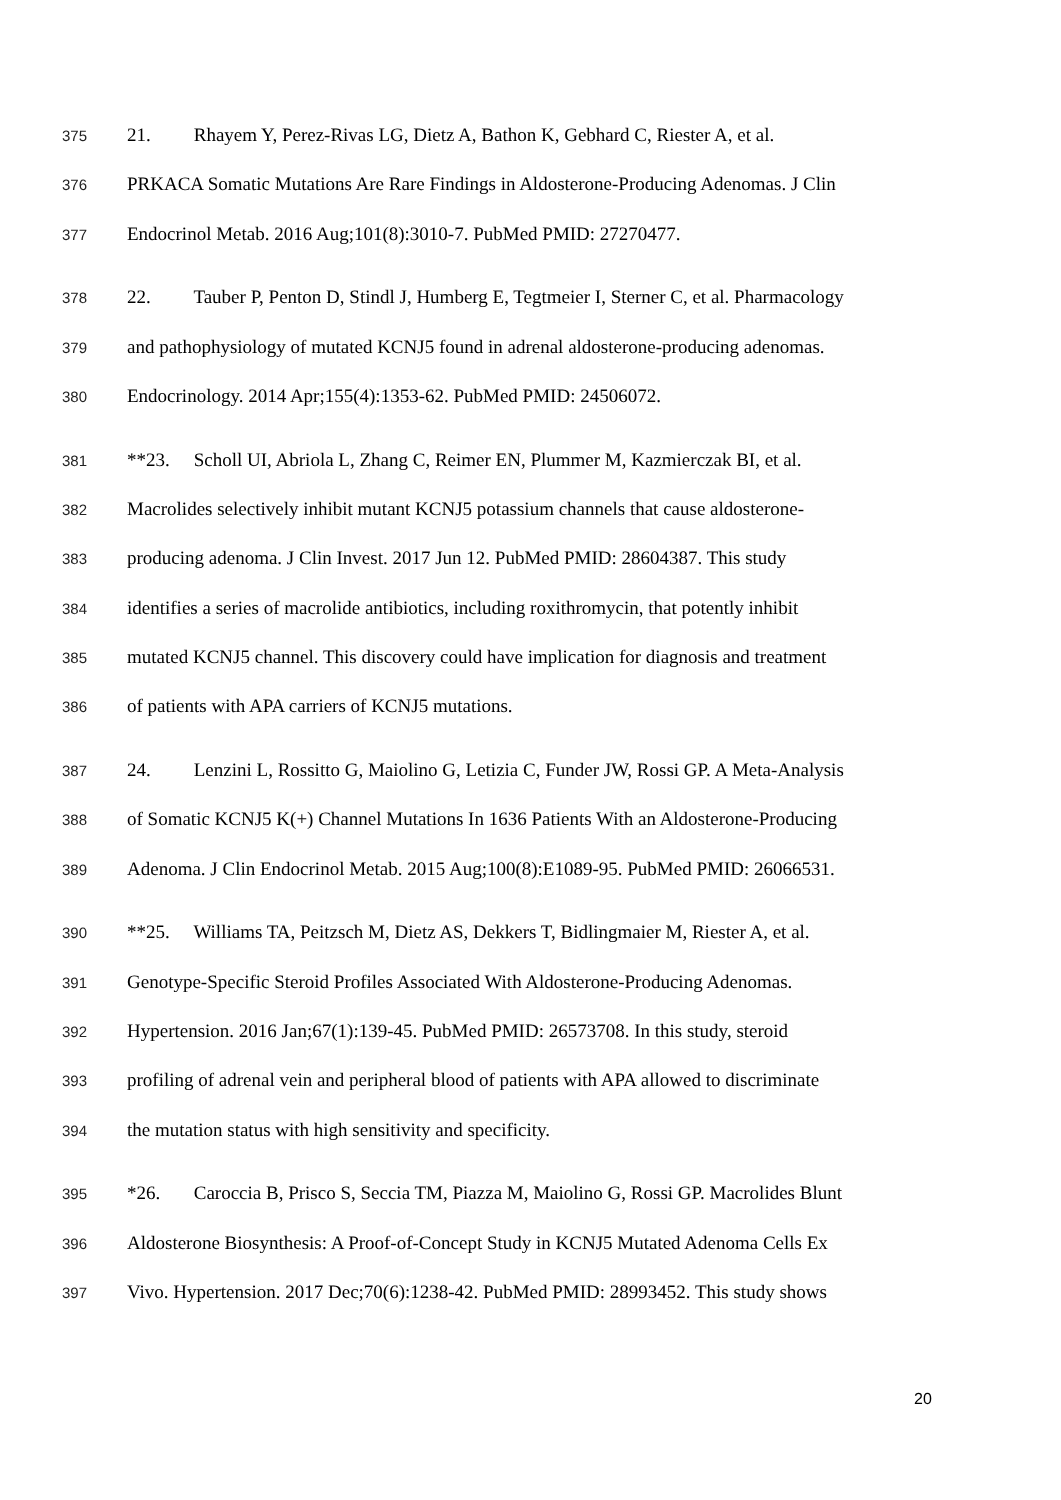375 21. Rhayem Y, Perez-Rivas LG, Dietz A, Bathon K, Gebhard C, Riester A, et al.
376 PRKACA Somatic Mutations Are Rare Findings in Aldosterone-Producing Adenomas. J Clin
377 Endocrinol Metab. 2016 Aug;101(8):3010-7. PubMed PMID: 27270477.
378 22. Tauber P, Penton D, Stindl J, Humberg E, Tegtmeier I, Sterner C, et al. Pharmacology
379 and pathophysiology of mutated KCNJ5 found in adrenal aldosterone-producing adenomas.
380 Endocrinology. 2014 Apr;155(4):1353-62. PubMed PMID: 24506072.
381 **23. Scholl UI, Abriola L, Zhang C, Reimer EN, Plummer M, Kazmierczak BI, et al.
382 Macrolides selectively inhibit mutant KCNJ5 potassium channels that cause aldosterone-
383 producing adenoma. J Clin Invest. 2017 Jun 12. PubMed PMID: 28604387. This study
384 identifies a series of macrolide antibiotics, including roxithromycin, that potently inhibit
385 mutated KCNJ5 channel. This discovery could have implication for diagnosis and treatment
386 of patients with APA carriers of KCNJ5 mutations.
387 24. Lenzini L, Rossitto G, Maiolino G, Letizia C, Funder JW, Rossi GP. A Meta-Analysis
388 of Somatic KCNJ5 K(+) Channel Mutations In 1636 Patients With an Aldosterone-Producing
389 Adenoma. J Clin Endocrinol Metab. 2015 Aug;100(8):E1089-95. PubMed PMID: 26066531.
390 **25. Williams TA, Peitzsch M, Dietz AS, Dekkers T, Bidlingmaier M, Riester A, et al.
391 Genotype-Specific Steroid Profiles Associated With Aldosterone-Producing Adenomas.
392 Hypertension. 2016 Jan;67(1):139-45. PubMed PMID: 26573708. In this study, steroid
393 profiling of adrenal vein and peripheral blood of patients with APA allowed to discriminate
394 the mutation status with high sensitivity and specificity.
395 *26. Caroccia B, Prisco S, Seccia TM, Piazza M, Maiolino G, Rossi GP. Macrolides Blunt
396 Aldosterone Biosynthesis: A Proof-of-Concept Study in KCNJ5 Mutated Adenoma Cells Ex
397 Vivo. Hypertension. 2017 Dec;70(6):1238-42. PubMed PMID: 28993452. This study shows
20